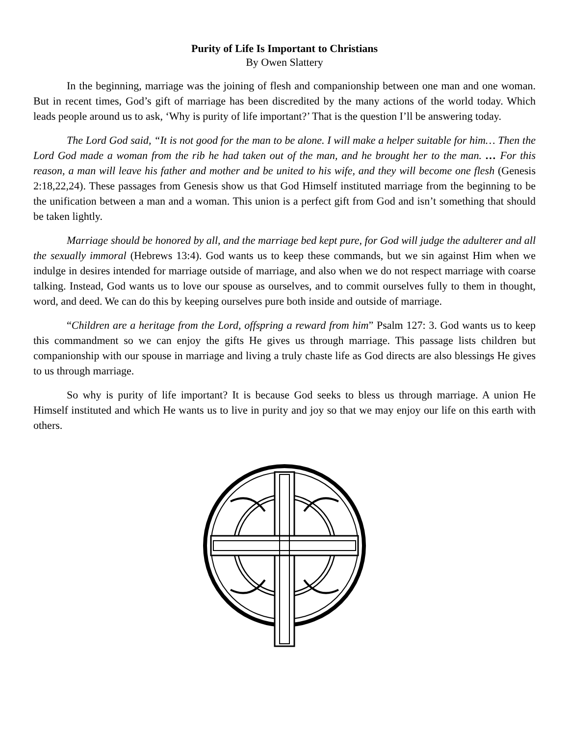Purity of Life Is Important to Christians
By Owen Slattery
In the beginning, marriage was the joining of flesh and companionship between one man and one woman. But in recent times, God’s gift of marriage has been discredited by the many actions of the world today. Which leads people around us to ask, ‘Why is purity of life important?’ That is the question I’ll be answering today.
The Lord God said, “It is not good for the man to be alone. I will make a helper suitable for him… Then the Lord God made a woman from the rib he had taken out of the man, and he brought her to the man. … For this reason, a man will leave his father and mother and be united to his wife, and they will become one flesh (Genesis 2:18,22,24). These passages from Genesis show us that God Himself instituted marriage from the beginning to be the unification between a man and a woman. This union is a perfect gift from God and isn’t something that should be taken lightly.
Marriage should be honored by all, and the marriage bed kept pure, for God will judge the adulterer and all the sexually immoral (Hebrews 13:4). God wants us to keep these commands, but we sin against Him when we indulge in desires intended for marriage outside of marriage, and also when we do not respect marriage with coarse talking. Instead, God wants us to love our spouse as ourselves, and to commit ourselves fully to them in thought, word, and deed. We can do this by keeping ourselves pure both inside and outside of marriage.
“Children are a heritage from the Lord, offspring a reward from him” Psalm 127: 3. God wants us to keep this commandment so we can enjoy the gifts He gives us through marriage. This passage lists children but companionship with our spouse in marriage and living a truly chaste life as God directs are also blessings He gives to us through marriage.
So why is purity of life important? It is because God seeks to bless us through marriage. A union He Himself instituted and which He wants us to live in purity and joy so that we may enjoy our life on this earth with others.